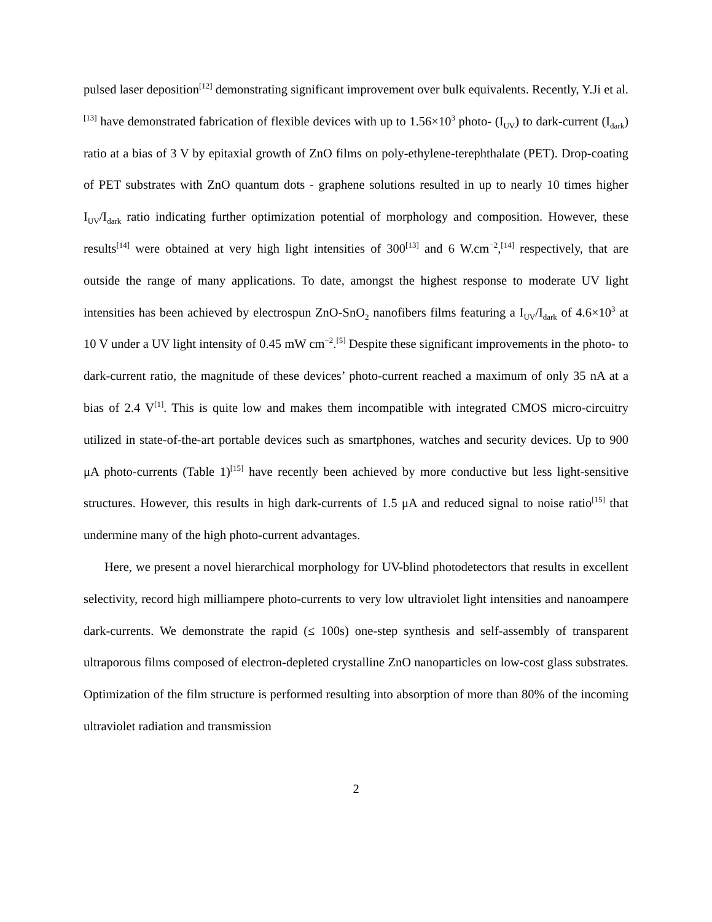pulsed laser deposition<sup>[12]</sup> demonstrating significant improvement over bulk equivalents. Recently, Y.Ji et al.<sup>[13]</sup> have demonstrated fabrication of flexible devices with up to 1.56×10<sup>3</sup> photo- (I<sub>UV</sub>) to dark-current (I<sub>dark</sub>) ratio at a bias of 3 V by epitaxial growth of ZnO films on poly-ethylene-terephthalate (PET). Drop-coating of PET substrates with ZnO quantum dots - graphene solutions resulted in up to nearly 10 times higher I<sub>UV</sub>/I<sub>dark</sub> ratio indicating further optimization potential of morphology and composition. However, these results<sup>[14]</sup> were obtained at very high light intensities of 300<sup>[13]</sup> and 6 W.cm<sup>−2</sup>,<sup>[14]</sup> respectively, that are outside the range of many applications. To date, amongst the highest response to moderate UV light intensities has been achieved by electrospun ZnO-SnO<sub>2</sub> nanofibers films featuring a I<sub>UV</sub>/I<sub>dark</sub> of 4.6×10<sup>3</sup> at 10 V under a UV light intensity of 0.45 mW cm<sup>−2</sup>.<sup>[5]</sup> Despite these significant improvements in the photo- to dark-current ratio, the magnitude of these devices’ photo-current reached a maximum of only 35 nA at a bias of 2.4 V<sup>[1]</sup>. This is quite low and makes them incompatible with integrated CMOS micro-circuitry utilized in state-of-the-art portable devices such as smartphones, watches and security devices. Up to 900 μA photo-currents (Table 1)<sup>[15]</sup> have recently been achieved by more conductive but less light-sensitive structures. However, this results in high dark-currents of 1.5 μA and reduced signal to noise ratio<sup>[15]</sup> that undermine many of the high photo-current advantages.
Here, we present a novel hierarchical morphology for UV-blind photodetectors that results in excellent selectivity, record high milliampere photo-currents to very low ultraviolet light intensities and nanoampere dark-currents. We demonstrate the rapid (≤ 100s) one-step synthesis and self-assembly of transparent ultraporous films composed of electron-depleted crystalline ZnO nanoparticles on low-cost glass substrates. Optimization of the film structure is performed resulting into absorption of more than 80% of the incoming ultraviolet radiation and transmission
2